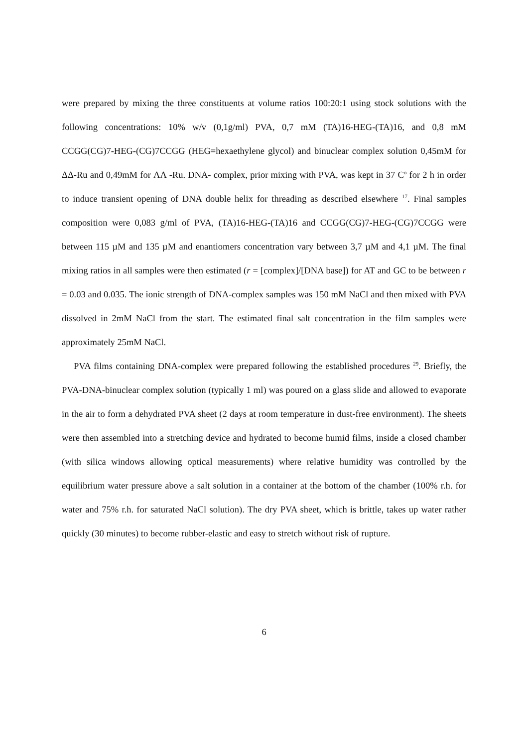were prepared by mixing the three constituents at volume ratios 100:20:1 using stock solutions with the following concentrations: 10% w/v (0,1g/ml) PVA, 0,7 mM (TA)16-HEG-(TA)16, and 0,8 mM CCGG(CG)7-HEG-(CG)7CCGG (HEG=hexaethylene glycol) and binuclear complex solution 0,45mM for ΔΔ-Ru and 0,49mM for ΛΛ -Ru. DNA- complex, prior mixing with PVA, was kept in 37 C<sup>o</sup> for 2 h in order to induce transient opening of DNA double helix for threading as described elsewhere <sup>17</sup>. Final samples composition were 0,083 g/ml of PVA, (TA)16-HEG-(TA)16 and CCGG(CG)7-HEG-(CG)7CCGG were between 115 µM and 135 µM and enantiomers concentration vary between 3,7 µM and 4,1 µM. The final mixing ratios in all samples were then estimated (r = [complex]/[DNA base]) for AT and GC to be between r = 0.03 and 0.035. The ionic strength of DNA-complex samples was 150 mM NaCl and then mixed with PVA dissolved in 2mM NaCl from the start. The estimated final salt concentration in the film samples were approximately 25mM NaCl.
PVA films containing DNA-complex were prepared following the established procedures <sup>29</sup>. Briefly, the PVA-DNA-binuclear complex solution (typically 1 ml) was poured on a glass slide and allowed to evaporate in the air to form a dehydrated PVA sheet (2 days at room temperature in dust-free environment). The sheets were then assembled into a stretching device and hydrated to become humid films, inside a closed chamber (with silica windows allowing optical measurements) where relative humidity was controlled by the equilibrium water pressure above a salt solution in a container at the bottom of the chamber (100% r.h. for water and 75% r.h. for saturated NaCl solution). The dry PVA sheet, which is brittle, takes up water rather quickly (30 minutes) to become rubber-elastic and easy to stretch without risk of rupture.
6